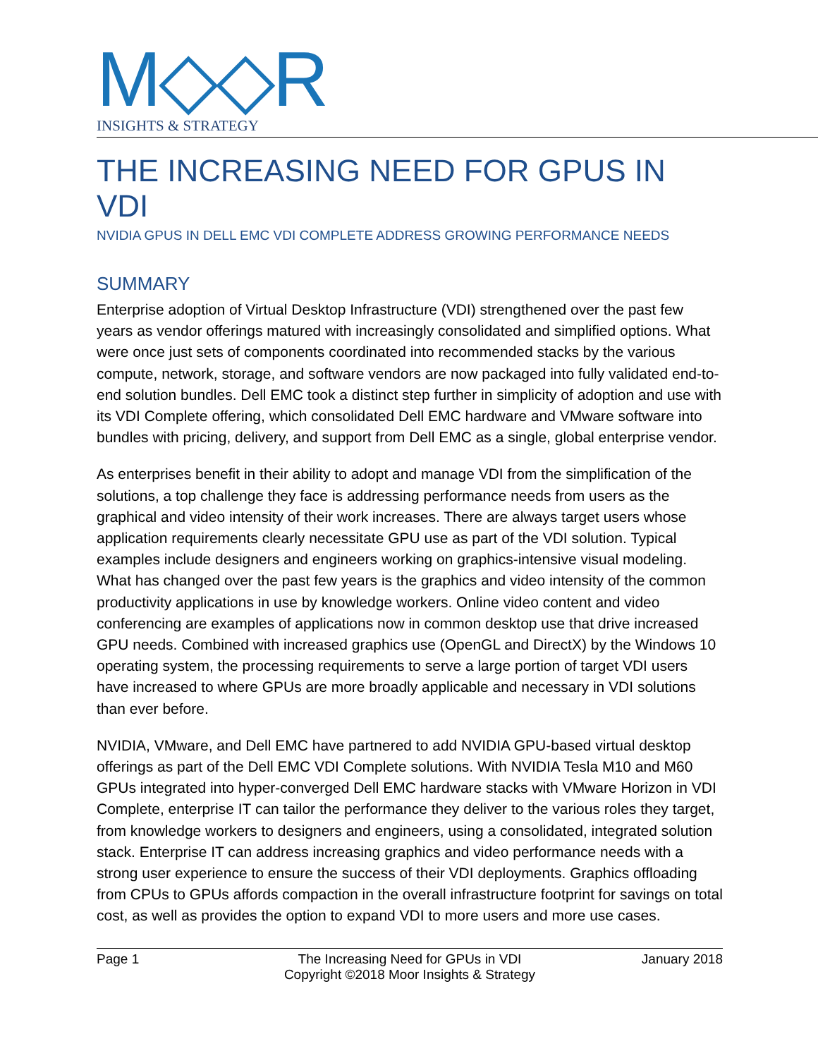M◇◇R
INSIGHTS & STRATEGY
THE INCREASING NEED FOR GPUS IN VDI
NVIDIA GPUS IN DELL EMC VDI COMPLETE ADDRESS GROWING PERFORMANCE NEEDS
SUMMARY
Enterprise adoption of Virtual Desktop Infrastructure (VDI) strengthened over the past few years as vendor offerings matured with increasingly consolidated and simplified options. What were once just sets of components coordinated into recommended stacks by the various compute, network, storage, and software vendors are now packaged into fully validated end-to-end solution bundles. Dell EMC took a distinct step further in simplicity of adoption and use with its VDI Complete offering, which consolidated Dell EMC hardware and VMware software into bundles with pricing, delivery, and support from Dell EMC as a single, global enterprise vendor.
As enterprises benefit in their ability to adopt and manage VDI from the simplification of the solutions, a top challenge they face is addressing performance needs from users as the graphical and video intensity of their work increases. There are always target users whose application requirements clearly necessitate GPU use as part of the VDI solution. Typical examples include designers and engineers working on graphics-intensive visual modeling. What has changed over the past few years is the graphics and video intensity of the common productivity applications in use by knowledge workers. Online video content and video conferencing are examples of applications now in common desktop use that drive increased GPU needs. Combined with increased graphics use (OpenGL and DirectX) by the Windows 10 operating system, the processing requirements to serve a large portion of target VDI users have increased to where GPUs are more broadly applicable and necessary in VDI solutions than ever before.
NVIDIA, VMware, and Dell EMC have partnered to add NVIDIA GPU-based virtual desktop offerings as part of the Dell EMC VDI Complete solutions. With NVIDIA Tesla M10 and M60 GPUs integrated into hyper-converged Dell EMC hardware stacks with VMware Horizon in VDI Complete, enterprise IT can tailor the performance they deliver to the various roles they target, from knowledge workers to designers and engineers, using a consolidated, integrated solution stack. Enterprise IT can address increasing graphics and video performance needs with a strong user experience to ensure the success of their VDI deployments. Graphics offloading from CPUs to GPUs affords compaction in the overall infrastructure footprint for savings on total cost, as well as provides the option to expand VDI to more users and more use cases.
Page 1 The Increasing Need for GPUs in VDI
Copyright ©2018 Moor Insights & Strategy
January 2018